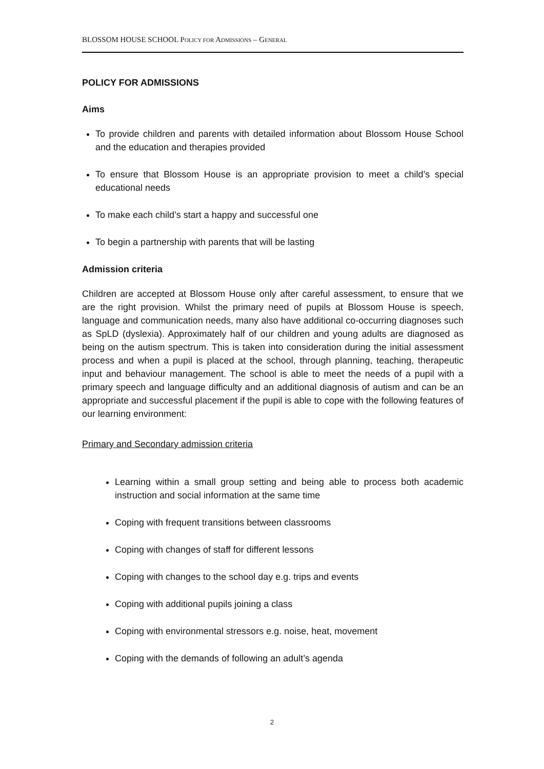BLOSSOM HOUSE SCHOOL POLICY FOR ADMISSIONS – GENERAL
POLICY FOR ADMISSIONS
Aims
To provide children and parents with detailed information about Blossom House School and the education and therapies provided
To ensure that Blossom House is an appropriate provision to meet a child’s special educational needs
To make each child’s start a happy and successful one
To begin a partnership with parents that will be lasting
Admission criteria
Children are accepted at Blossom House only after careful assessment, to ensure that we are the right provision. Whilst the primary need of pupils at Blossom House is speech, language and communication needs, many also have additional co-occurring diagnoses such as SpLD (dyslexia). Approximately half of our children and young adults are diagnosed as being on the autism spectrum. This is taken into consideration during the initial assessment process and when a pupil is placed at the school, through planning, teaching, therapeutic input and behaviour management. The school is able to meet the needs of a pupil with a primary speech and language difficulty and an additional diagnosis of autism and can be an appropriate and successful placement if the pupil is able to cope with the following features of our learning environment:
Primary and Secondary admission criteria
Learning within a small group setting and being able to process both academic instruction and social information at the same time
Coping with frequent transitions between classrooms
Coping with changes of staff for different lessons
Coping with changes to the school day e.g. trips and events
Coping with additional pupils joining a class
Coping with environmental stressors e.g. noise, heat, movement
Coping with the demands of following an adult’s agenda
2